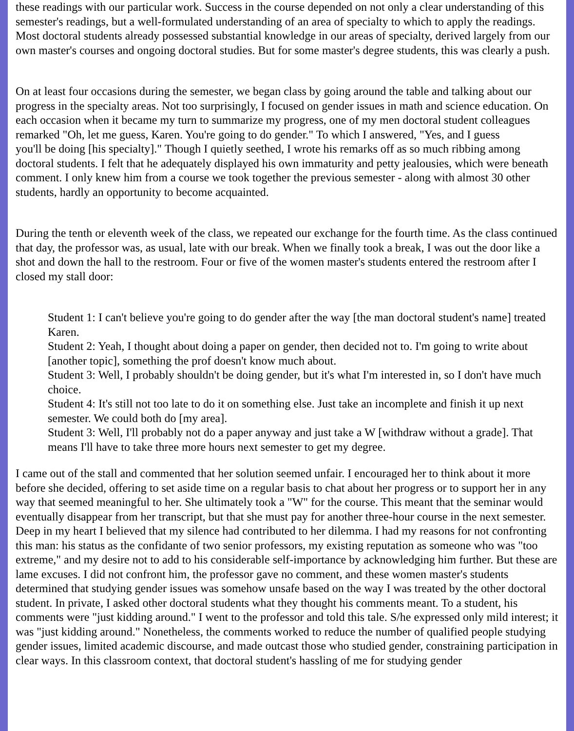these readings with our particular work. Success in the course depended on not only a clear understanding of this semester's readings, but a well-formulated understanding of an area of specialty to which to apply the readings. Most doctoral students already possessed substantial knowledge in our areas of specialty, derived largely from our own master's courses and ongoing doctoral studies. But for some master's degree students, this was clearly a push.
On at least four occasions during the semester, we began class by going around the table and talking about our progress in the specialty areas. Not too surprisingly, I focused on gender issues in math and science education. On each occasion when it became my turn to summarize my progress, one of my men doctoral student colleagues remarked "Oh, let me guess, Karen. You're going to do gender." To which I answered, "Yes, and I guess
you'll be doing [his specialty]." Though I quietly seethed, I wrote his remarks off as so much ribbing among doctoral students. I felt that he adequately displayed his own immaturity and petty jealousies, which were beneath comment. I only knew him from a course we took together the previous semester - along with almost 30 other students, hardly an opportunity to become acquainted.
During the tenth or eleventh week of the class, we repeated our exchange for the fourth time. As the class continued that day, the professor was, as usual, late with our break. When we finally took a break, I was out the door like a shot and down the hall to the restroom. Four or five of the women master's students entered the restroom after I closed my stall door:
Student 1: I can't believe you're going to do gender after the way [the man doctoral student's name] treated Karen.
Student 2: Yeah, I thought about doing a paper on gender, then decided not to. I'm going to write about [another topic], something the prof doesn't know much about.
Student 3: Well, I probably shouldn't be doing gender, but it's what I'm interested in, so I don't have much choice.
Student 4: It's still not too late to do it on something else. Just take an incomplete and finish it up next semester. We could both do [my area].
Student 3: Well, I'll probably not do a paper anyway and just take a W [withdraw without a grade]. That means I'll have to take three more hours next semester to get my degree.
I came out of the stall and commented that her solution seemed unfair. I encouraged her to think about it more before she decided, offering to set aside time on a regular basis to chat about her progress or to support her in any way that seemed meaningful to her. She ultimately took a "W" for the course. This meant that the seminar would eventually disappear from her transcript, but that she must pay for another three-hour course in the next semester.
Deep in my heart I believed that my silence had contributed to her dilemma. I had my reasons for not confronting this man: his status as the confidante of two senior professors, my existing reputation as someone who was "too extreme," and my desire not to add to his considerable self-importance by acknowledging him further. But these are lame excuses. I did not confront him, the professor gave no comment, and these women master's students determined that studying gender issues was somehow unsafe based on the way I was treated by the other doctoral student. In private, I asked other doctoral students what they thought his comments meant. To a student, his comments were "just kidding around." I went to the professor and told this tale. S/he expressed only mild interest; it was "just kidding around." Nonetheless, the comments worked to reduce the number of qualified people studying gender issues, limited academic discourse, and made outcast those who studied gender, constraining participation in clear ways. In this classroom context, that doctoral student's hassling of me for studying gender